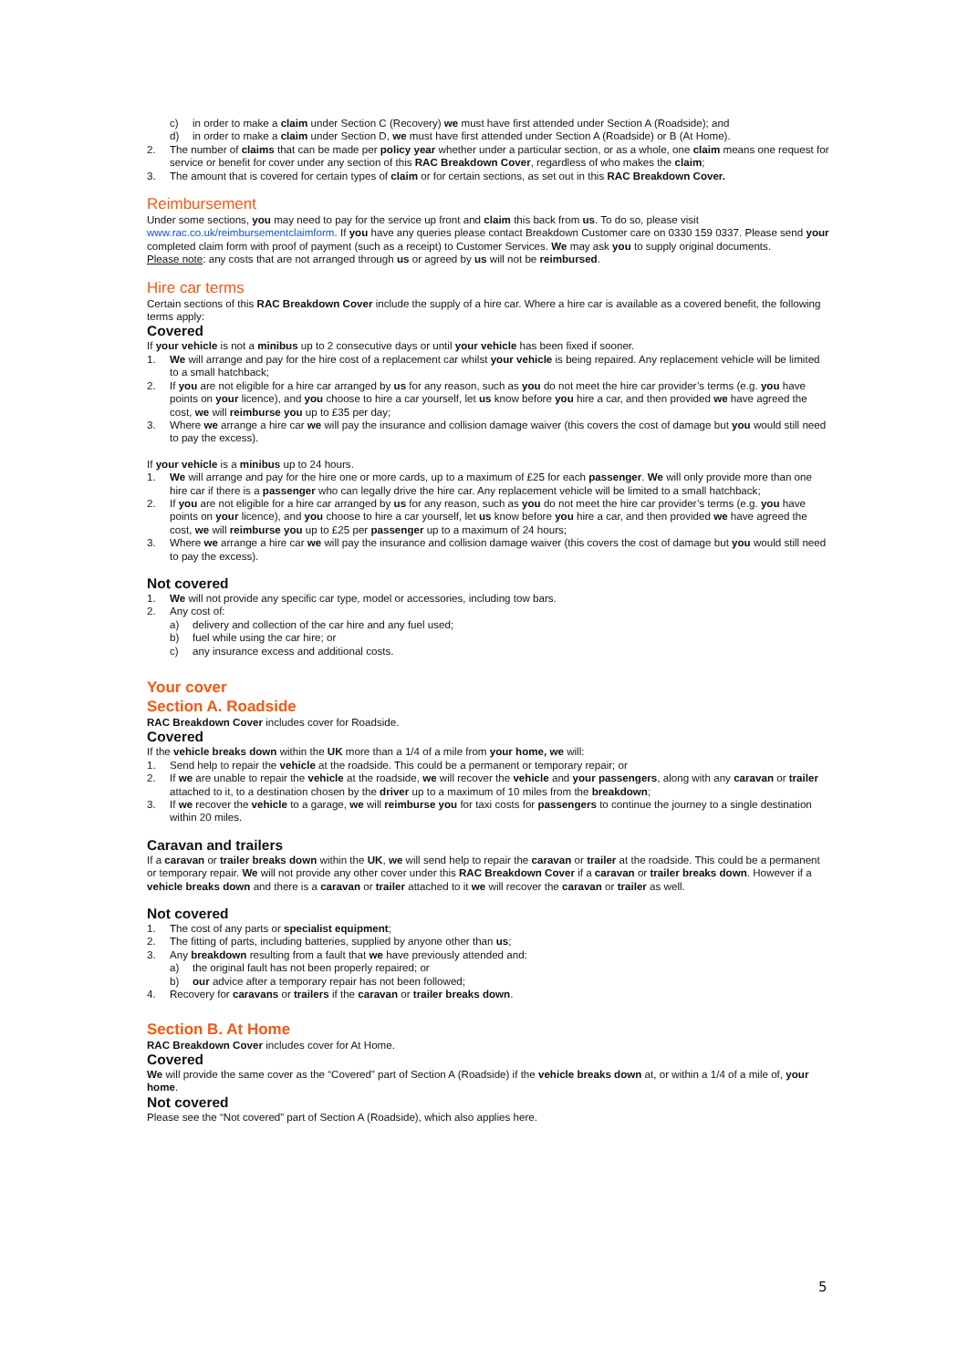c) in order to make a claim under Section C (Recovery) we must have first attended under Section A (Roadside); and
d) in order to make a claim under Section D, we must have first attended under Section A (Roadside) or B (At Home).
2. The number of claims that can be made per policy year whether under a particular section, or as a whole, one claim means one request for service or benefit for cover under any section of this RAC Breakdown Cover, regardless of who makes the claim;
3. The amount that is covered for certain types of claim or for certain sections, as set out in this RAC Breakdown Cover.
Reimbursement
Under some sections, you may need to pay for the service up front and claim this back from us. To do so, please visit www.rac.co.uk/reimbursementclaimform. If you have any queries please contact Breakdown Customer care on 0330 159 0337. Please send your completed claim form with proof of payment (such as a receipt) to Customer Services. We may ask you to supply original documents.
Please note: any costs that are not arranged through us or agreed by us will not be reimbursed.
Hire car terms
Certain sections of this RAC Breakdown Cover include the supply of a hire car. Where a hire car is available as a covered benefit, the following terms apply:
Covered
If your vehicle is not a minibus up to 2 consecutive days or until your vehicle has been fixed if sooner.
1. We will arrange and pay for the hire cost of a replacement car whilst your vehicle is being repaired. Any replacement vehicle will be limited to a small hatchback;
2. If you are not eligible for a hire car arranged by us for any reason, such as you do not meet the hire car provider’s terms (e.g. you have points on your licence), and you choose to hire a car yourself, let us know before you hire a car, and then provided we have agreed the cost, we will reimburse you up to £35 per day;
3. Where we arrange a hire car we will pay the insurance and collision damage waiver (this covers the cost of damage but you would still need to pay the excess).
If your vehicle is a minibus up to 24 hours.
1. We will arrange and pay for the hire one or more cards, up to a maximum of £25 for each passenger. We will only provide more than one hire car if there is a passenger who can legally drive the hire car. Any replacement vehicle will be limited to a small hatchback;
2. If you are not eligible for a hire car arranged by us for any reason, such as you do not meet the hire car provider’s terms (e.g. you have points on your licence), and you choose to hire a car yourself, let us know before you hire a car, and then provided we have agreed the cost, we will reimburse you up to £25 per passenger up to a maximum of 24 hours;
3. Where we arrange a hire car we will pay the insurance and collision damage waiver (this covers the cost of damage but you would still need to pay the excess).
Not covered
1. We will not provide any specific car type, model or accessories, including tow bars.
2. Any cost of:
a) delivery and collection of the car hire and any fuel used;
b) fuel while using the car hire; or
c) any insurance excess and additional costs.
Your cover
Section A. Roadside
RAC Breakdown Cover includes cover for Roadside.
Covered
If the vehicle breaks down within the UK more than a 1/4 of a mile from your home, we will:
1. Send help to repair the vehicle at the roadside. This could be a permanent or temporary repair; or
2. If we are unable to repair the vehicle at the roadside, we will recover the vehicle and your passengers, along with any caravan or trailer attached to it, to a destination chosen by the driver up to a maximum of 10 miles from the breakdown;
3. If we recover the vehicle to a garage, we will reimburse you for taxi costs for passengers to continue the journey to a single destination within 20 miles.
Caravan and trailers
If a caravan or trailer breaks down within the UK, we will send help to repair the caravan or trailer at the roadside. This could be a permanent or temporary repair. We will not provide any other cover under this RAC Breakdown Cover if a caravan or trailer breaks down. However if a vehicle breaks down and there is a caravan or trailer attached to it we will recover the caravan or trailer as well.
Not covered
1. The cost of any parts or specialist equipment;
2. The fitting of parts, including batteries, supplied by anyone other than us;
3. Any breakdown resulting from a fault that we have previously attended and:
a) the original fault has not been properly repaired; or
b) our advice after a temporary repair has not been followed;
4. Recovery for caravans or trailers if the caravan or trailer breaks down.
Section B. At Home
RAC Breakdown Cover includes cover for At Home.
Covered
We will provide the same cover as the “Covered” part of Section A (Roadside) if the vehicle breaks down at, or within a 1/4 of a mile of, your home.
Not covered
Please see the “Not covered” part of Section A (Roadside), which also applies here.
5